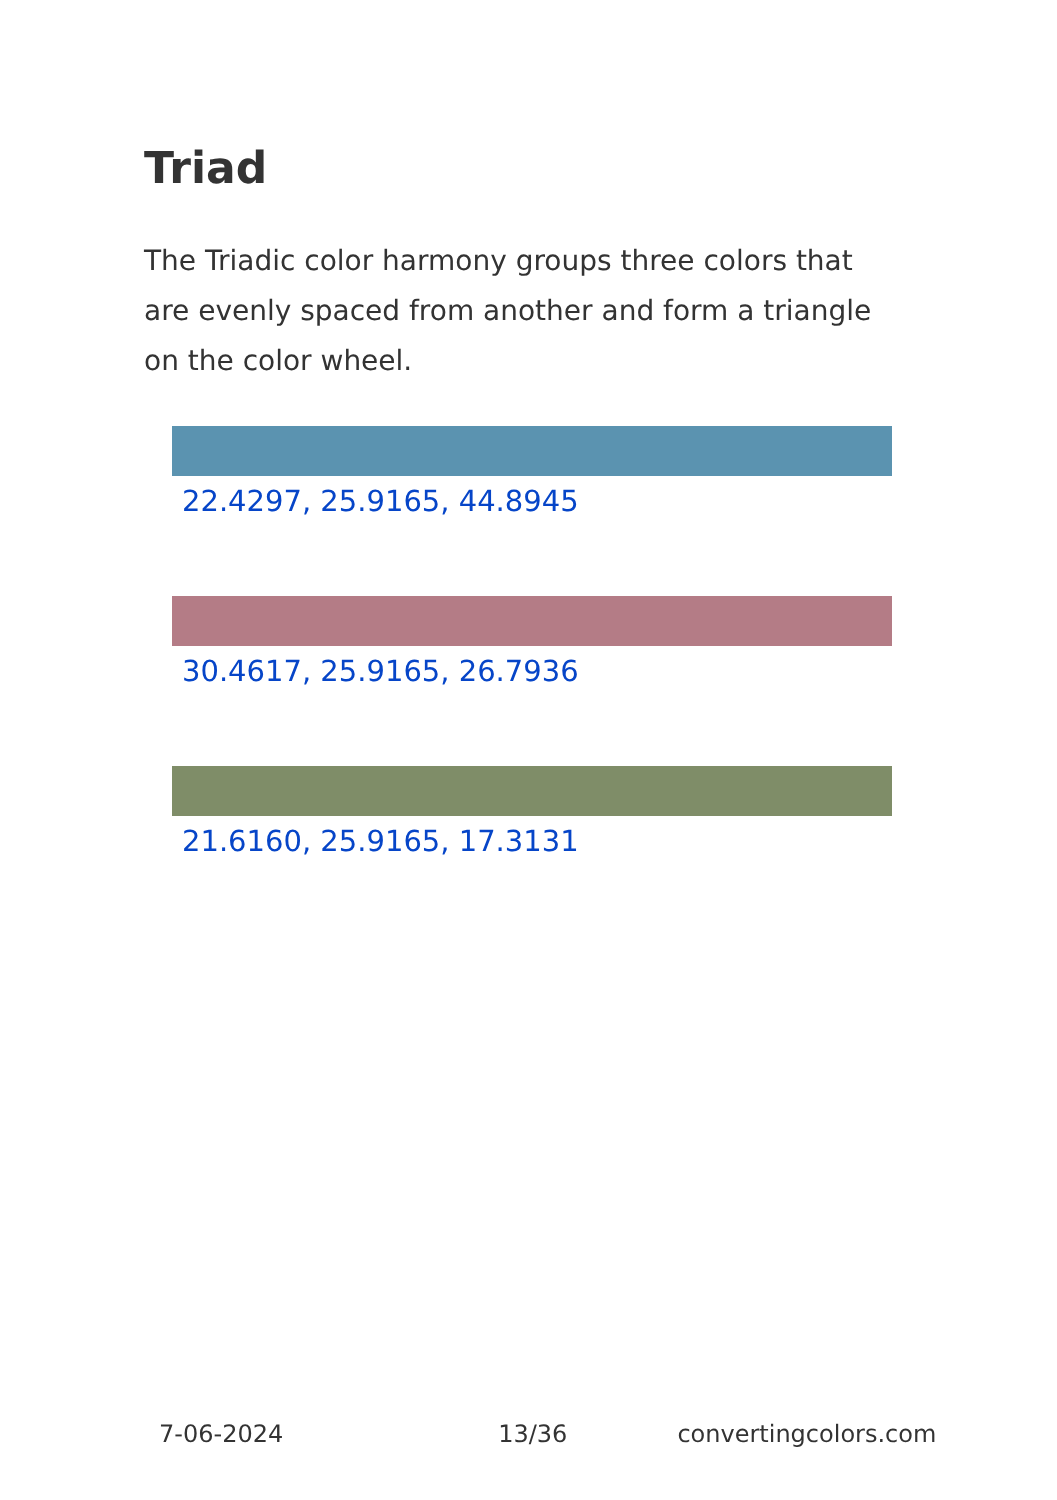Triad
The Triadic color harmony groups three colors that are evenly spaced from another and form a triangle on the color wheel.
22.4297, 25.9165, 44.8945
30.4617, 25.9165, 26.7936
21.6160, 25.9165, 17.3131
7-06-2024 13/36 convertingcolors.com